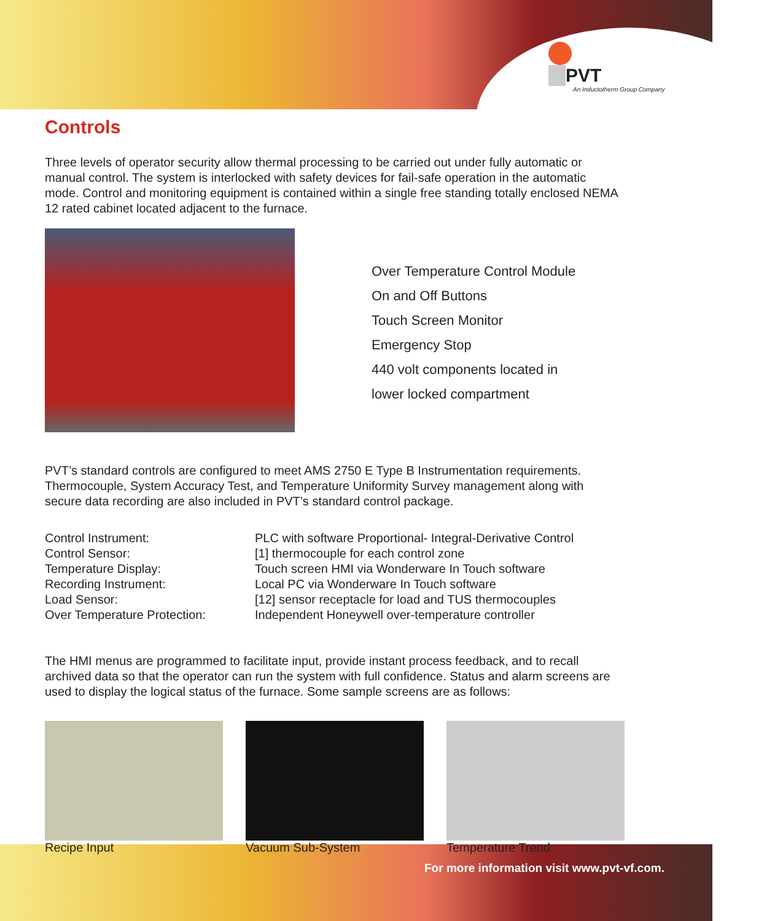PVT
An Inductotherm Group Company
Controls
Three levels of operator security allow thermal processing to be carried out under fully automatic or manual control. The system is interlocked with safety devices for fail-safe operation in the automatic mode. Control and monitoring equipment is contained within a single free standing totally enclosed NEMA 12 rated cabinet located adjacent to the furnace.
Over Temperature Control Module
On and Off Buttons
Touch Screen Monitor
Emergency Stop
440 volt components located in
lower locked compartment
PVT’s standard controls are configured to meet AMS 2750 E Type B Instrumentation requirements. Thermocouple, System Accuracy Test, and Temperature Uniformity Survey management along with secure data recording are also included in PVT’s standard control package.
| Control Instrument: | PLC with software Proportional- Integral-Derivative Control |
| Control Sensor: | [1] thermocouple for each control zone |
| Temperature Display: | Touch screen HMI via Wonderware In Touch software |
| Recording Instrument: | Local PC via Wonderware In Touch software |
| Load Sensor: | [12] sensor receptacle for load and TUS thermocouples |
| Over Temperature Protection: | Independent Honeywell over-temperature controller |
The HMI menus are programmed to facilitate input, provide instant process feedback, and to recall archived data so that the operator can run the system with full confidence. Status and alarm screens are used to display the logical status of the furnace. Some sample screens are as follows:
Recipe Input Vacuum Sub-System Temperature Trend
For more information visit www.pvt-vf.com.